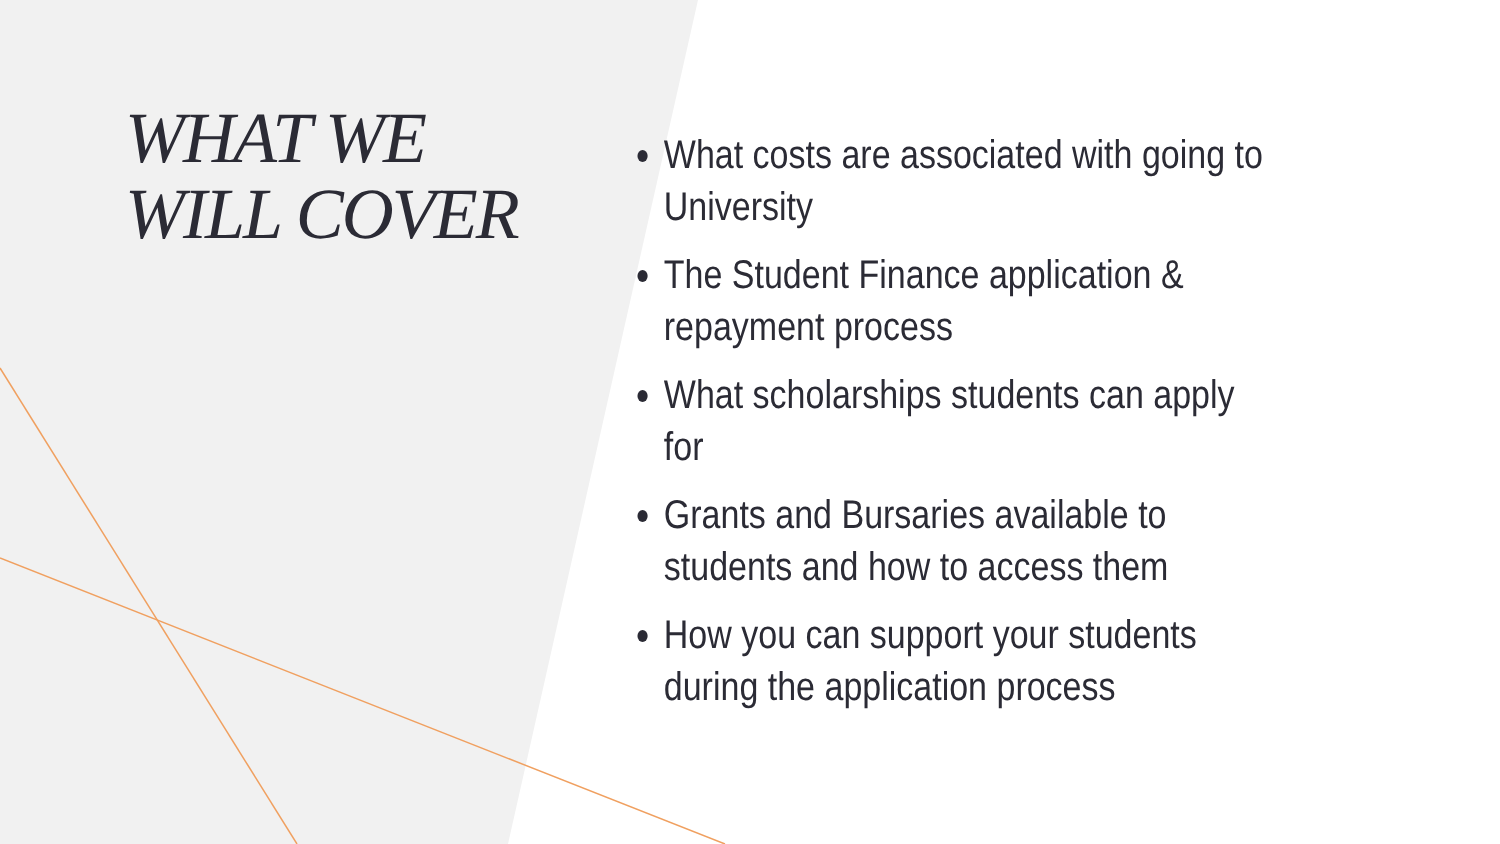WHAT WE
WILL COVER
What costs are associated with going to University
The Student Finance application & repayment process
What scholarships students can apply for
Grants and Bursaries available to students and how to access them
How you can support your students during the application process